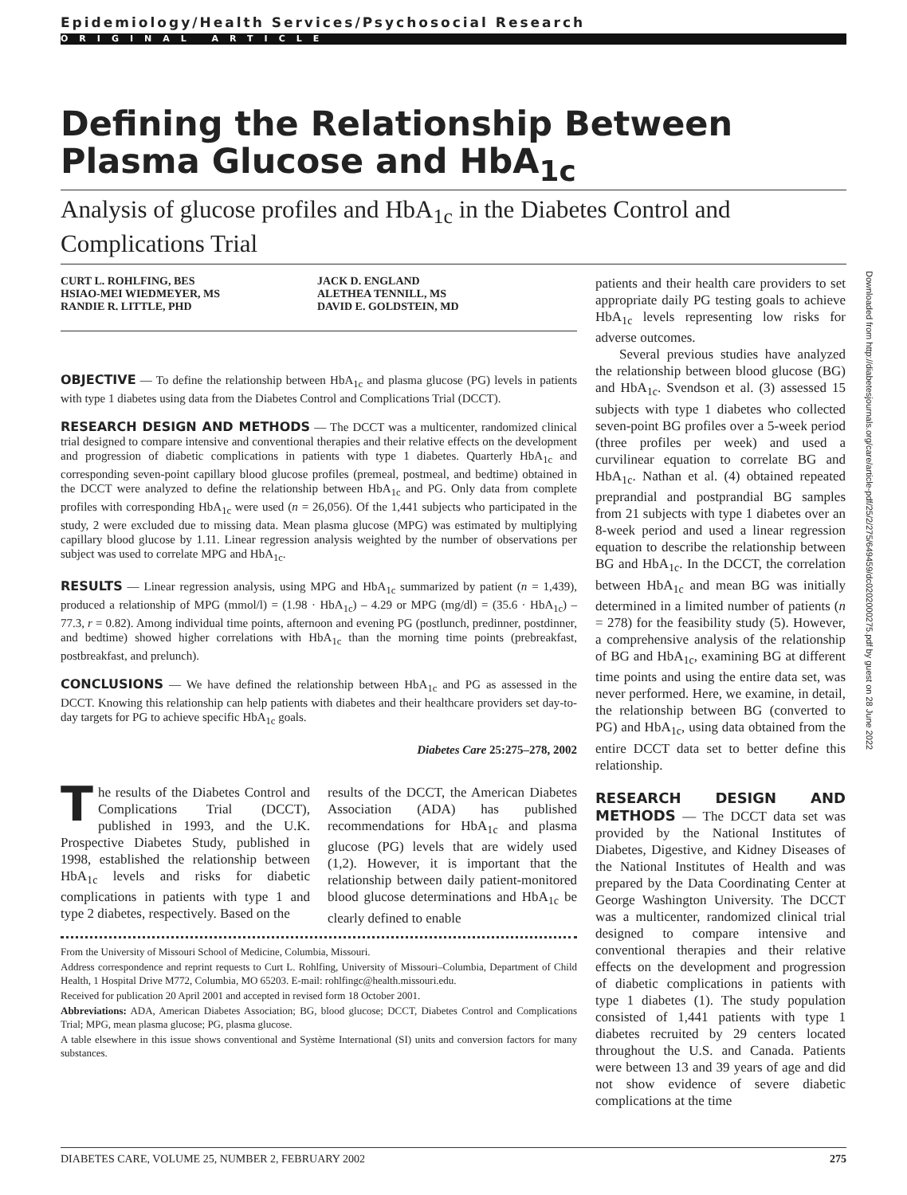Epidemiology/Health Services/Psychosocial Research
ORIGINAL ARTICLE
Defining the Relationship Between Plasma Glucose and HbA<sub>1c</sub>
Analysis of glucose profiles and HbA<sub>1c</sub> in the Diabetes Control and Complications Trial
CURT L. ROHLFING, BES
HSIAO-MEI WIEDMEYER, MS
RANDIE R. LITTLE, PHD
JACK D. ENGLAND
ALETHEA TENNILL, MS
DAVID E. GOLDSTEIN, MD
OBJECTIVE — To define the relationship between HbA<sub>1c</sub> and plasma glucose (PG) levels in patients with type 1 diabetes using data from the Diabetes Control and Complications Trial (DCCT).
RESEARCH DESIGN AND METHODS — The DCCT was a multicenter, randomized clinical trial designed to compare intensive and conventional therapies and their relative effects on the development and progression of diabetic complications in patients with type 1 diabetes. Quarterly HbA<sub>1c</sub> and corresponding seven-point capillary blood glucose profiles (premeal, postmeal, and bedtime) obtained in the DCCT were analyzed to define the relationship between HbA<sub>1c</sub> and PG. Only data from complete profiles with corresponding HbA<sub>1c</sub> were used (n = 26,056). Of the 1,441 subjects who participated in the study, 2 were excluded due to missing data. Mean plasma glucose (MPG) was estimated by multiplying capillary blood glucose by 1.11. Linear regression analysis weighted by the number of observations per subject was used to correlate MPG and HbA<sub>1c</sub>.
RESULTS — Linear regression analysis, using MPG and HbA<sub>1c</sub> summarized by patient (n = 1,439), produced a relationship of MPG (mmol/l) = (1.98 · HbA<sub>1c</sub>) – 4.29 or MPG (mg/dl) = (35.6 · HbA<sub>1c</sub>) – 77.3, r = 0.82). Among individual time points, afternoon and evening PG (postlunch, predinner, postdinner, and bedtime) showed higher correlations with HbA<sub>1c</sub> than the morning time points (prebreakfast, postbreakfast, and prelunch).
CONCLUSIONS — We have defined the relationship between HbA<sub>1c</sub> and PG as assessed in the DCCT. Knowing this relationship can help patients with diabetes and their healthcare providers set day-to-day targets for PG to achieve specific HbA<sub>1c</sub> goals.
Diabetes Care 25:275–278, 2002
The results of the Diabetes Control and Complications Trial (DCCT), published in 1993, and the U.K. Prospective Diabetes Study, published in 1998, established the relationship between HbA<sub>1c</sub> levels and risks for diabetic complications in patients with type 1 and type 2 diabetes, respectively. Based on the
results of the DCCT, the American Diabetes Association (ADA) has published recommendations for HbA<sub>1c</sub> and plasma glucose (PG) levels that are widely used (1,2). However, it is important that the relationship between daily patient-monitored blood glucose determinations and HbA<sub>1c</sub> be clearly defined to enable
From the University of Missouri School of Medicine, Columbia, Missouri.
Address correspondence and reprint requests to Curt L. Rohlfing, University of Missouri–Columbia, Department of Child Health, 1 Hospital Drive M772, Columbia, MO 65203. E-mail: rohlfingc@health.missouri.edu.
Received for publication 20 April 2001 and accepted in revised form 18 October 2001.
Abbreviations: ADA, American Diabetes Association; BG, blood glucose; DCCT, Diabetes Control and Complications Trial; MPG, mean plasma glucose; PG, plasma glucose.
A table elsewhere in this issue shows conventional and Système International (SI) units and conversion factors for many substances.
patients and their health care providers to set appropriate daily PG testing goals to achieve HbA<sub>1c</sub> levels representing low risks for adverse outcomes.
Several previous studies have analyzed the relationship between blood glucose (BG) and HbA<sub>1c</sub>. Svendson et al. (3) assessed 15 subjects with type 1 diabetes who collected seven-point BG profiles over a 5-week period (three profiles per week) and used a curvilinear equation to correlate BG and HbA<sub>1c</sub>. Nathan et al. (4) obtained repeated preprandial and postprandial BG samples from 21 subjects with type 1 diabetes over an 8-week period and used a linear regression equation to describe the relationship between BG and HbA<sub>1c</sub>. In the DCCT, the correlation between HbA<sub>1c</sub> and mean BG was initially determined in a limited number of patients (n = 278) for the feasibility study (5). However, a comprehensive analysis of the relationship of BG and HbA<sub>1c</sub>, examining BG at different time points and using the entire data set, was never performed. Here, we examine, in detail, the relationship between BG (converted to PG) and HbA<sub>1c</sub>, using data obtained from the entire DCCT data set to better define this relationship.
RESEARCH DESIGN AND METHODS — The DCCT data set was provided by the National Institutes of Diabetes, Digestive, and Kidney Diseases of the National Institutes of Health and was prepared by the Data Coordinating Center at George Washington University. The DCCT was a multicenter, randomized clinical trial designed to compare intensive and conventional therapies and their relative effects on the development and progression of diabetic complications in patients with type 1 diabetes (1). The study population consisted of 1,441 patients with type 1 diabetes recruited by 29 centers located throughout the U.S. and Canada. Patients were between 13 and 39 years of age and did not show evidence of severe diabetic complications at the time
Downloaded from http://diabetesjournals.org/care/article-pdf/25/2/275/649459/dc0202000275.pdf by guest on 28 June 2022
DIABETES CARE, VOLUME 25, NUMBER 2, FEBRUARY 2002 275